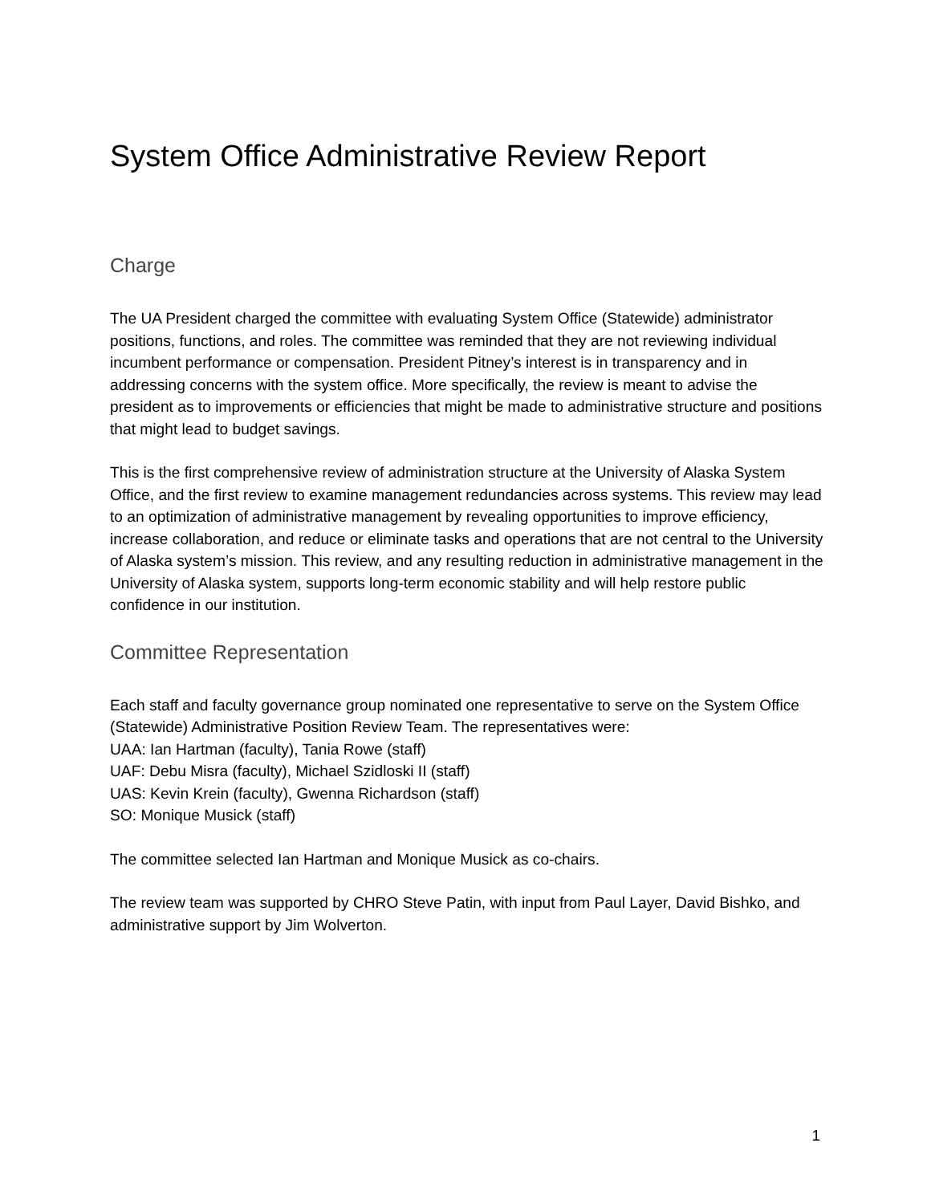System Office Administrative Review Report
Charge
The UA President charged the committee with evaluating System Office (Statewide) administrator positions, functions, and roles. The committee was reminded that they are not reviewing individual incumbent performance or compensation. President Pitney’s interest is in transparency and in addressing concerns with the system office. More specifically, the review is meant to advise the president as to improvements or efficiencies that might be made to administrative structure and positions that might lead to budget savings.
This is the first comprehensive review of administration structure at the University of Alaska System Office, and the first review to examine management redundancies across systems. This review may lead to an optimization of administrative management by revealing opportunities to improve efficiency, increase collaboration, and reduce or eliminate tasks and operations that are not central to the University of Alaska system’s mission. This review, and any resulting reduction in administrative management in the University of Alaska system, supports long-term economic stability and will help restore public confidence in our institution.
Committee Representation
Each staff and faculty governance group nominated one representative to serve on the System Office (Statewide) Administrative Position Review Team. The representatives were:
UAA: Ian Hartman (faculty), Tania Rowe (staff)
UAF: Debu Misra (faculty), Michael Szidloski II (staff)
UAS: Kevin Krein (faculty), Gwenna Richardson (staff)
SO: Monique Musick (staff)
The committee selected Ian Hartman and Monique Musick as co-chairs.
The review team was supported by CHRO Steve Patin, with input from Paul Layer, David Bishko, and administrative support by Jim Wolverton.
1